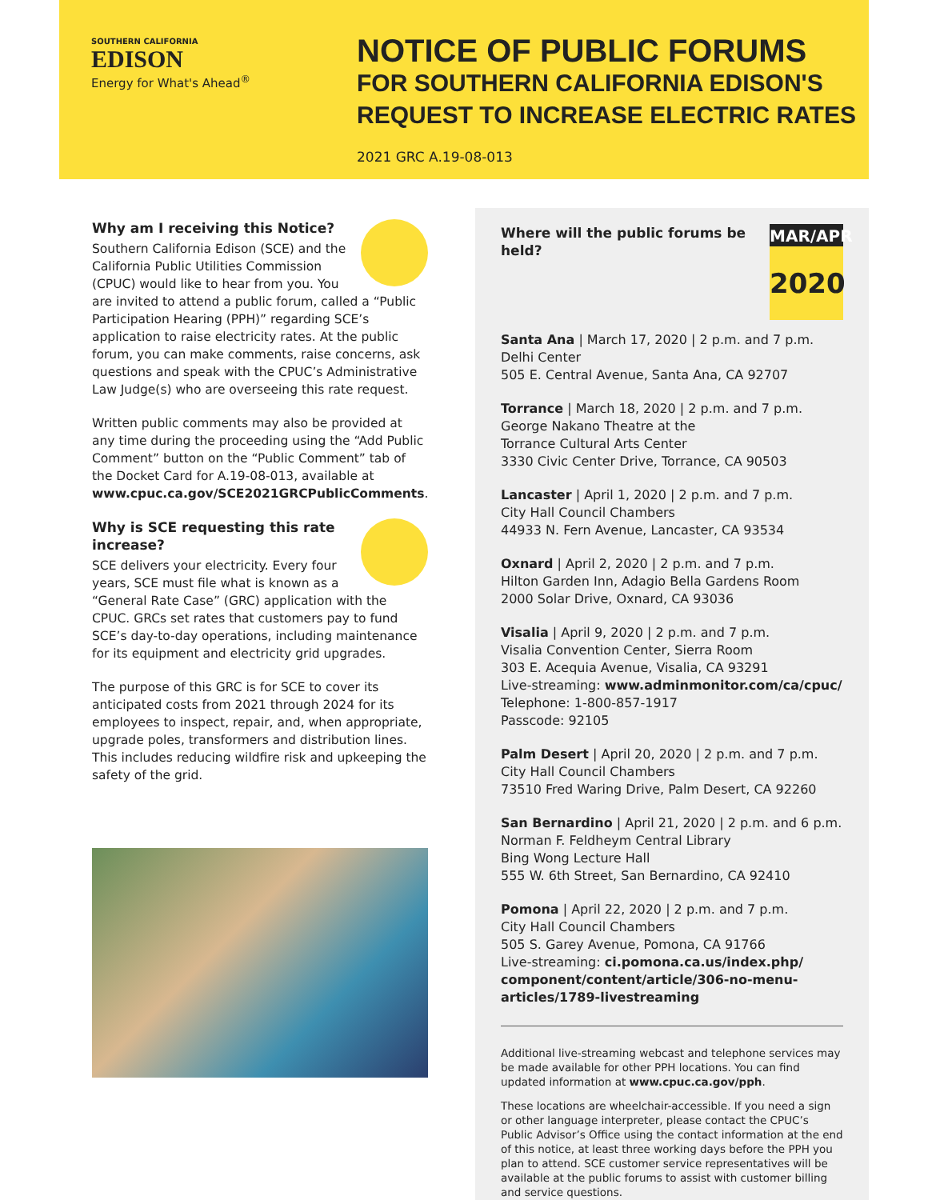SOUTHERN CALIFORNIA
EDISON
Energy for What's Ahead<sup>®</sup>
NOTICE OF PUBLIC FORUMS
FOR SOUTHERN CALIFORNIA EDISON'S
REQUEST TO INCREASE ELECTRIC RATES
2021 GRC A.19-08-013
Why am I receiving this Notice?
Southern California Edison (SCE) and the California Public Utilities Commission (CPUC) would like to hear from you. You are invited to attend a public forum, called a “Public Participation Hearing (PPH)” regarding SCE’s application to raise electricity rates. At the public forum, you can make comments, raise concerns, ask questions and speak with the CPUC’s Administrative Law Judge(s) who are overseeing this rate request.
Written public comments may also be provided at any time during the proceeding using the “Add Public Comment” button on the “Public Comment” tab of the Docket Card for A.19-08-013, available at www.cpuc.ca.gov/SCE2021GRCPublicComments.
Why is SCE requesting this rate increase?
SCE delivers your electricity. Every four years, SCE must file what is known as a “General Rate Case” (GRC) application with the CPUC. GRCs set rates that customers pay to fund SCE’s day-to-day operations, including maintenance for its equipment and electricity grid upgrades.
The purpose of this GRC is for SCE to cover its anticipated costs from 2021 through 2024 for its employees to inspect, repair, and, when appropriate, upgrade poles, transformers and distribution lines. This includes reducing wildfire risk and upkeeping the safety of the grid.
MAR/APR
2020
Where will the public forums be held?
Santa Ana | March 17, 2020 | 2 p.m. and 7 p.m.
Delhi Center
505 E. Central Avenue, Santa Ana, CA 92707
Torrance | March 18, 2020 | 2 p.m. and 7 p.m.
George Nakano Theatre at the
Torrance Cultural Arts Center
3330 Civic Center Drive, Torrance, CA 90503
Lancaster | April 1, 2020 | 2 p.m. and 7 p.m.
City Hall Council Chambers
44933 N. Fern Avenue, Lancaster, CA 93534
Oxnard | April 2, 2020 | 2 p.m. and 7 p.m.
Hilton Garden Inn, Adagio Bella Gardens Room
2000 Solar Drive, Oxnard, CA 93036
Visalia | April 9, 2020 | 2 p.m. and 7 p.m.
Visalia Convention Center, Sierra Room
303 E. Acequia Avenue, Visalia, CA 93291
Live-streaming: www.adminmonitor.com/ca/cpuc/
Telephone: 1-800-857-1917
Passcode: 92105
Palm Desert | April 20, 2020 | 2 p.m. and 7 p.m.
City Hall Council Chambers
73510 Fred Waring Drive, Palm Desert, CA 92260
San Bernardino | April 21, 2020 | 2 p.m. and 6 p.m.
Norman F. Feldheym Central Library
Bing Wong Lecture Hall
555 W. 6th Street, San Bernardino, CA 92410
Pomona | April 22, 2020 | 2 p.m. and 7 p.m.
City Hall Council Chambers
505 S. Garey Avenue, Pomona, CA 91766
Live-streaming: ci.pomona.ca.us/index.php/ component/content/article/306-no-menu-articles/1789-livestreaming
Additional live-streaming webcast and telephone services may be made available for other PPH locations. You can find updated information at www.cpuc.ca.gov/pph.
These locations are wheelchair-accessible. If you need a sign or other language interpreter, please contact the CPUC’s Public Advisor’s Office using the contact information at the end of this notice, at least three working days before the PPH you plan to attend. SCE customer service representatives will be available at the public forums to assist with customer billing and service questions.